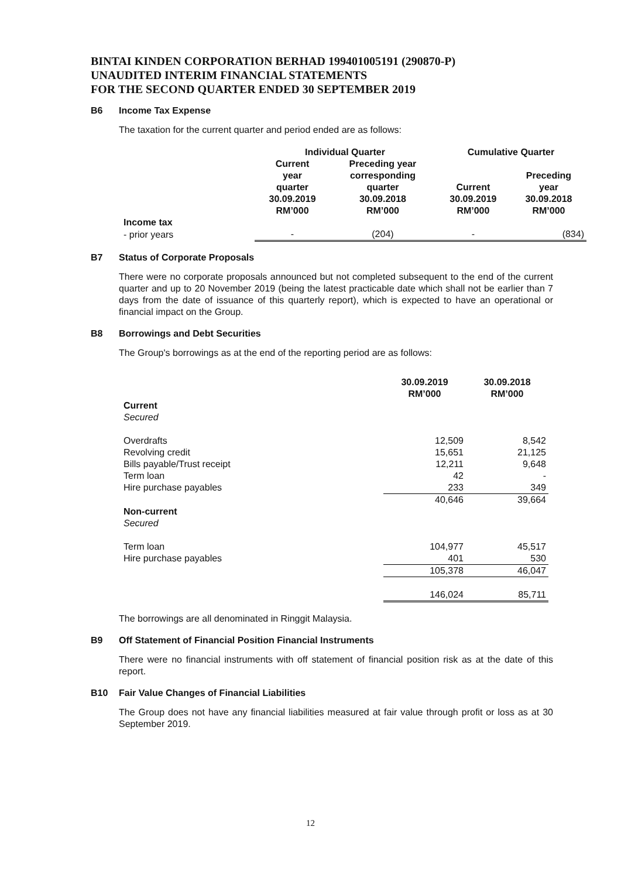BINTAI KINDEN CORPORATION BERHAD 199401005191 (290870-P)
UNAUDITED INTERIM FINANCIAL STATEMENTS
FOR THE SECOND QUARTER ENDED 30 SEPTEMBER 2019
B6 Income Tax Expense
The taxation for the current quarter and period ended are as follows:
| | Individual Quarter | | Cumulative Quarter | |
| --- | --- | --- | --- | --- |
| | Current year quarter 30.09.2019 RM’000 | Preceding year corresponding quarter 30.09.2018 RM’000 | Current 30.09.2019 RM’000 | Preceding year 30.09.2018 RM’000 |
| Income tax | | | | |
| - prior years | - | (204) | - | (834) |
B7 Status of Corporate Proposals
There were no corporate proposals announced but not completed subsequent to the end of the current quarter and up to 20 November 2019 (being the latest practicable date which shall not be earlier than 7 days from the date of issuance of this quarterly report), which is expected to have an operational or financial impact on the Group.
B8 Borrowings and Debt Securities
The Group's borrowings as at the end of the reporting period are as follows:
| | 30.09.2019 RM’000 | 30.09.2018 RM’000 |
| --- | --- | --- |
| Current Secured | | |
| Overdrafts | 12,509 | 8,542 |
| Revolving credit | 15,651 | 21,125 |
| Bills payable/Trust receipt | 12,211 | 9,648 |
| Term loan | 42 | - |
| Hire purchase payables | 233 | 349 |
| | 40,646 | 39,664 |
| Non-current Secured | | |
| Term loan | 104,977 | 45,517 |
| Hire purchase payables | 401 | 530 |
| | 105,378 | 46,047 |
| | 146,024 | 85,711 |
The borrowings are all denominated in Ringgit Malaysia.
B9 Off Statement of Financial Position Financial Instruments
There were no financial instruments with off statement of financial position risk as at the date of this report.
B10 Fair Value Changes of Financial Liabilities
The Group does not have any financial liabilities measured at fair value through profit or loss as at 30 September 2019.
12